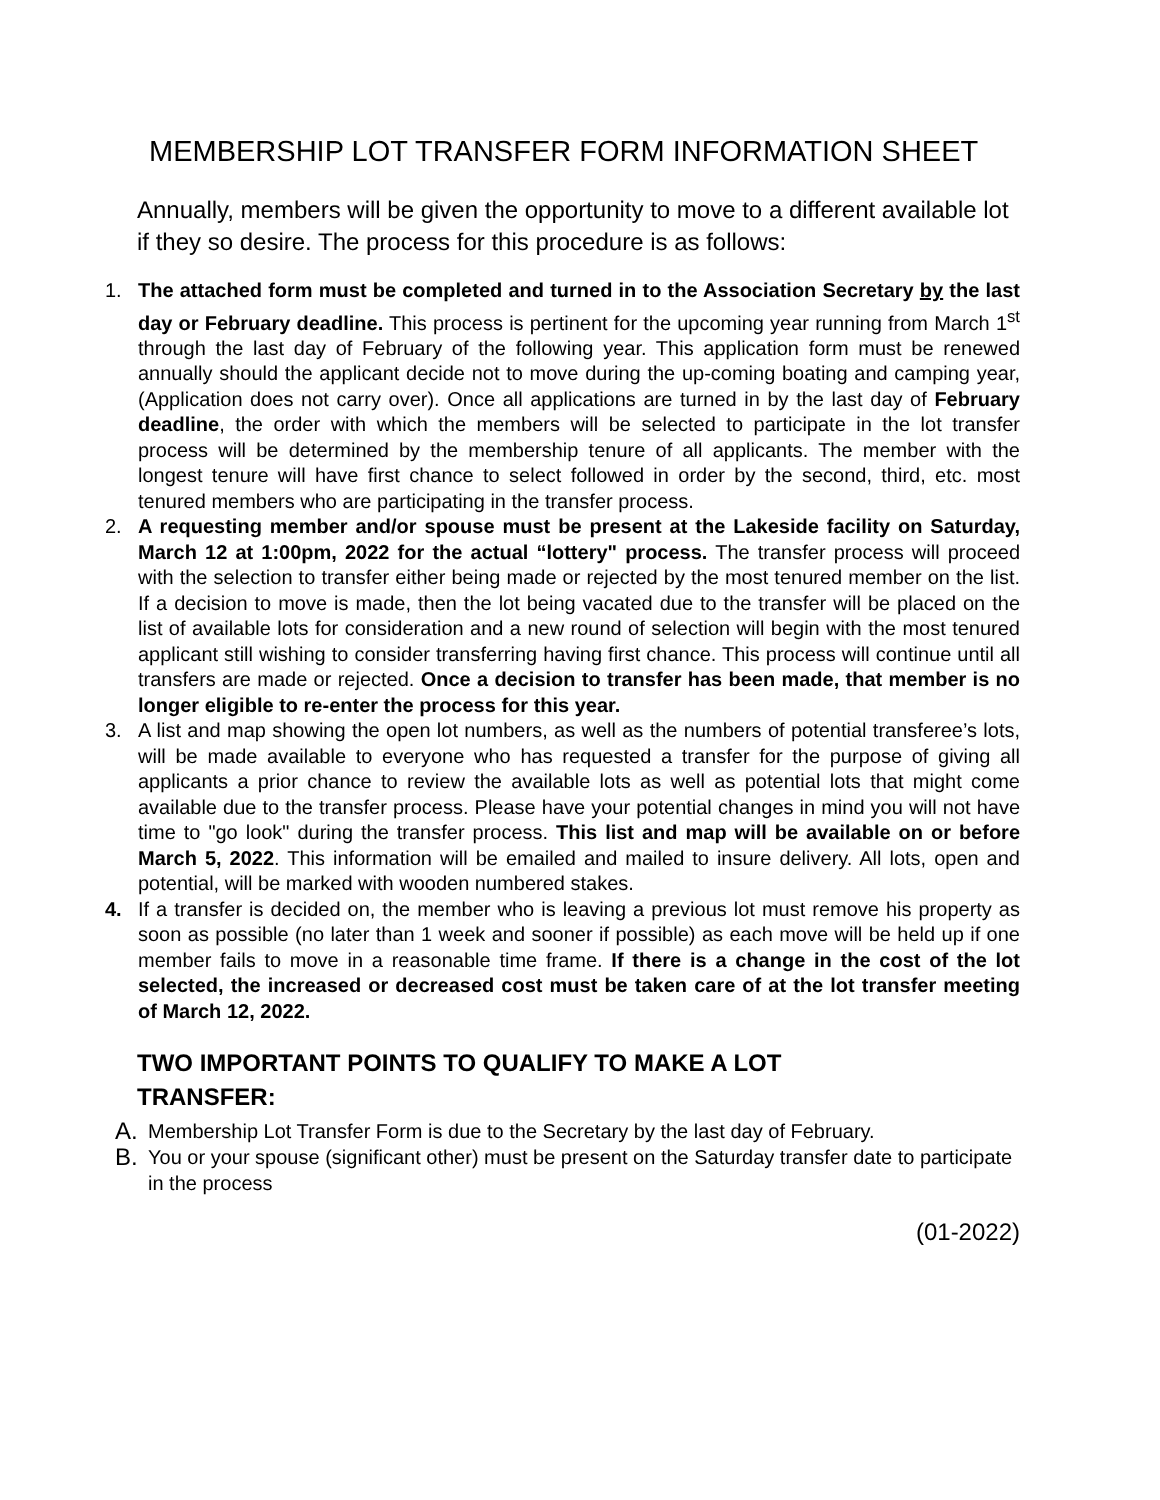MEMBERSHIP LOT TRANSFER FORM INFORMATION SHEET
Annually, members will be given the opportunity to move to a different available lot if they so desire. The process for this procedure is as follows:
1. The attached form must be completed and turned in to the Association Secretary by the last day or February deadline. This process is pertinent for the upcoming year running from March 1<sup>st</sup> through the last day of February of the following year. This application form must be renewed annually should the applicant decide not to move during the up-coming boating and camping year, (Application does not carry over). Once all applications are turned in by the last day of February deadline, the order with which the members will be selected to participate in the lot transfer process will be determined by the membership tenure of all applicants. The member with the longest tenure will have first chance to select followed in order by the second, third, etc. most tenured members who are participating in the transfer process.
2. A requesting member and/or spouse must be present at the Lakeside facility on Saturday, March 12 at 1:00pm, 2022 for the actual “lottery" process. The transfer process will proceed with the selection to transfer either being made or rejected by the most tenured member on the list. If a decision to move is made, then the lot being vacated due to the transfer will be placed on the list of available lots for consideration and a new round of selection will begin with the most tenured applicant still wishing to consider transferring having first chance. This process will continue until all transfers are made or rejected. Once a decision to transfer has been made, that member is no longer eligible to re-enter the process for this year.
3. A list and map showing the open lot numbers, as well as the numbers of potential transferee’s lots, will be made available to everyone who has requested a transfer for the purpose of giving all applicants a prior chance to review the available lots as well as potential lots that might come available due to the transfer process. Please have your potential changes in mind you will not have time to "go look" during the transfer process. This list and map will be available on or before March 5, 2022. This information will be emailed and mailed to insure delivery. All lots, open and potential, will be marked with wooden numbered stakes.
4. If a transfer is decided on, the member who is leaving a previous lot must remove his property as soon as possible (no later than 1 week and sooner if possible) as each move will be held up if one member fails to move in a reasonable time frame. If there is a change in the cost of the lot selected, the increased or decreased cost must be taken care of at the lot transfer meeting of March 12, 2022.
TWO IMPORTANT POINTS TO QUALIFY TO MAKE A LOT TRANSFER:
A. Membership Lot Transfer Form is due to the Secretary by the last day of February.
B. You or your spouse (significant other) must be present on the Saturday transfer date to participate in the process
(01-2022)